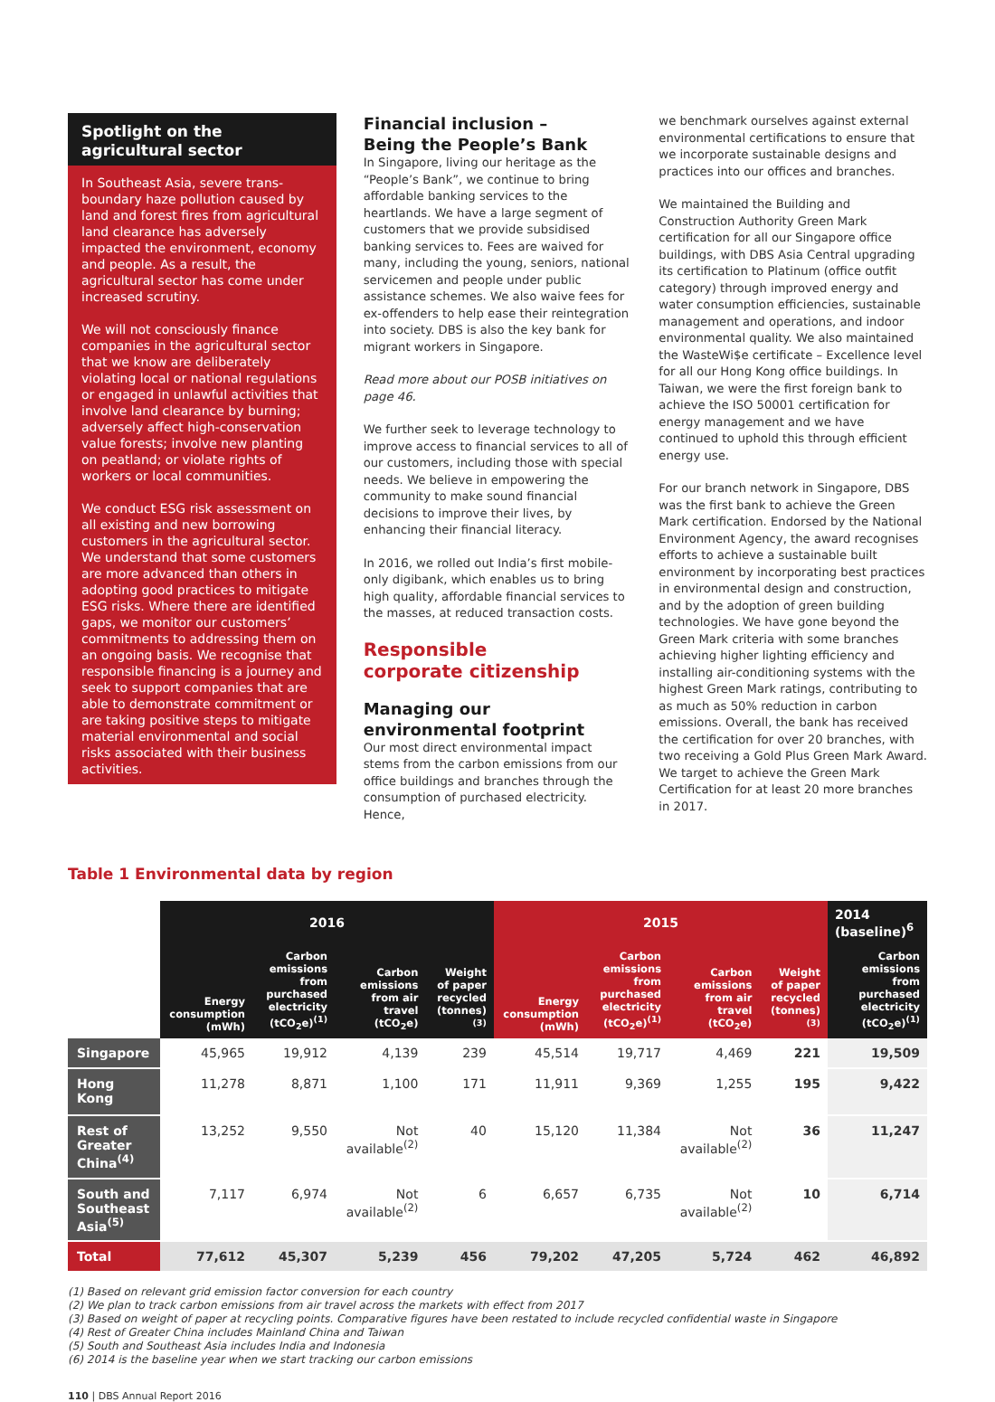Spotlight on the agricultural sector
In Southeast Asia, severe trans-boundary haze pollution caused by land and forest fires from agricultural land clearance has adversely impacted the environment, economy and people. As a result, the agricultural sector has come under increased scrutiny.
We will not consciously finance companies in the agricultural sector that we know are deliberately violating local or national regulations or engaged in unlawful activities that involve land clearance by burning; adversely affect high-conservation value forests; involve new planting on peatland; or violate rights of workers or local communities.
We conduct ESG risk assessment on all existing and new borrowing customers in the agricultural sector. We understand that some customers are more advanced than others in adopting good practices to mitigate ESG risks. Where there are identified gaps, we monitor our customers’ commitments to addressing them on an ongoing basis. We recognise that responsible financing is a journey and seek to support companies that are able to demonstrate commitment or are taking positive steps to mitigate material environmental and social risks associated with their business activities.
Financial inclusion –
Being the People’s Bank
In Singapore, living our heritage as the “People’s Bank”, we continue to bring affordable banking services to the heartlands. We have a large segment of customers that we provide subsidised banking services to. Fees are waived for many, including the young, seniors, national servicemen and people under public assistance schemes. We also waive fees for ex-offenders to help ease their reintegration into society. DBS is also the key bank for migrant workers in Singapore.
Read more about our POSB initiatives on page 46.
We further seek to leverage technology to improve access to financial services to all of our customers, including those with special needs. We believe in empowering the community to make sound financial decisions to improve their lives, by enhancing their financial literacy.
In 2016, we rolled out India’s first mobile-only digibank, which enables us to bring high quality, affordable financial services to the masses, at reduced transaction costs.
Responsible
corporate citizenship
Managing our
environmental footprint
Our most direct environmental impact stems from the carbon emissions from our office buildings and branches through the consumption of purchased electricity. Hence,
we benchmark ourselves against external environmental certifications to ensure that we incorporate sustainable designs and practices into our offices and branches.
We maintained the Building and Construction Authority Green Mark certification for all our Singapore office buildings, with DBS Asia Central upgrading its certification to Platinum (office outfit category) through improved energy and water consumption efficiencies, sustainable management and operations, and indoor environmental quality. We also maintained the WasteWi$e certificate – Excellence level for all our Hong Kong office buildings. In Taiwan, we were the first foreign bank to achieve the ISO 50001 certification for energy management and we have continued to uphold this through efficient energy use.
For our branch network in Singapore, DBS was the first bank to achieve the Green Mark certification. Endorsed by the National Environment Agency, the award recognises efforts to achieve a sustainable built environment by incorporating best practices in environmental design and construction, and by the adoption of green building technologies. We have gone beyond the Green Mark criteria with some branches achieving higher lighting efficiency and installing air-conditioning systems with the highest Green Mark ratings, contributing to as much as 50% reduction in carbon emissions. Overall, the bank has received the certification for over 20 branches, with two receiving a Gold Plus Green Mark Award. We target to achieve the Green Mark Certification for at least 20 more branches in 2017.
Table 1 Environmental data by region
| | 2016 | | | | 2015 | | | | 2014 (baseline)<sup>6</sup> |
| --- | --- | --- | --- | --- | --- | --- | --- | --- | --- |
| | Energy consumption (mWh) | Carbon emissions from purchased electricity (tCO<sub>2</sub>e)<sup>(1)</sup> | Carbon emissions from air travel (tCO<sub>2</sub>e) | Weight of paper recycled (tonnes)<sup>(3)</sup> | Energy consumption (mWh) | Carbon emissions from purchased electricity (tCO<sub>2</sub>e)<sup>(1)</sup> | Carbon emissions from air travel (tCO<sub>2</sub>e) | Weight of paper recycled (tonnes)<sup>(3)</sup> | Carbon emissions from purchased electricity (tCO<sub>2</sub>e)<sup>(1)</sup> |
| Singapore | 45,965 | 19,912 | 4,139 | 239 | 45,514 | 19,717 | 4,469 | 221 | 19,509 |
| Hong Kong | 11,278 | 8,871 | 1,100 | 171 | 11,911 | 9,369 | 1,255 | 195 | 9,422 |
| Rest of Greater China<sup>(4)</sup> | 13,252 | 9,550 | Not available<sup>(2)</sup> | 40 | 15,120 | 11,384 | Not available<sup>(2)</sup> | 36 | 11,247 |
| South and Southeast Asia<sup>(5)</sup> | 7,117 | 6,974 | Not available<sup>(2)</sup> | 6 | 6,657 | 6,735 | Not available<sup>(2)</sup> | 10 | 6,714 |
| Total | 77,612 | 45,307 | 5,239 | 456 | 79,202 | 47,205 | 5,724 | 462 | 46,892 |
(1) Based on relevant grid emission factor conversion for each country
(2) We plan to track carbon emissions from air travel across the markets with effect from 2017
(3) Based on weight of paper at recycling points. Comparative figures have been restated to include recycled confidential waste in Singapore
(4) Rest of Greater China includes Mainland China and Taiwan
(5) South and Southeast Asia includes India and Indonesia
(6) 2014 is the baseline year when we start tracking our carbon emissions
110 | DBS Annual Report 2016